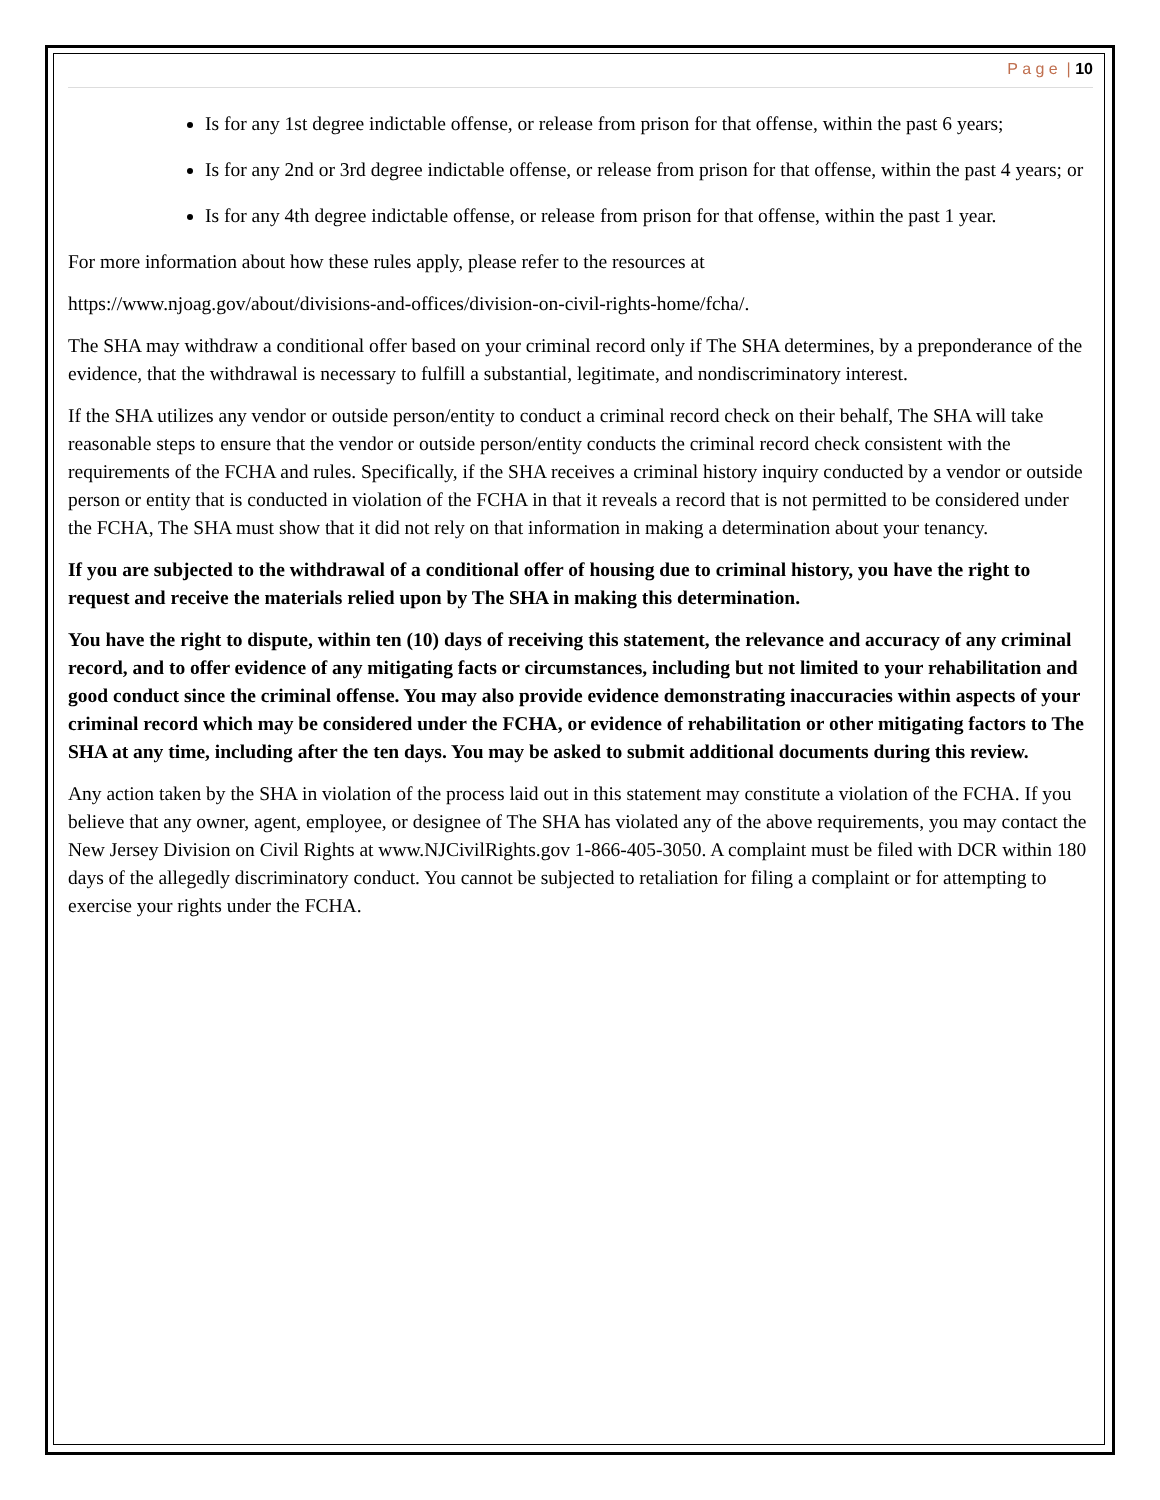P a g e | 10
Is for any 1st degree indictable offense, or release from prison for that offense, within the past 6 years;
Is for any 2nd or 3rd degree indictable offense, or release from prison for that offense, within the past 4 years; or
Is for any 4th degree indictable offense, or release from prison for that offense, within the past 1 year.
For more information about how these rules apply, please refer to the resources at
https://www.njoag.gov/about/divisions-and-offices/division-on-civil-rights-home/fcha/.
The SHA may withdraw a conditional offer based on your criminal record only if The SHA determines, by a preponderance of the evidence, that the withdrawal is necessary to fulfill a substantial, legitimate, and nondiscriminatory interest.
If the SHA utilizes any vendor or outside person/entity to conduct a criminal record check on their behalf, The SHA will take reasonable steps to ensure that the vendor or outside person/entity conducts the criminal record check consistent with the requirements of the FCHA and rules. Specifically, if the SHA receives a criminal history inquiry conducted by a vendor or outside person or entity that is conducted in violation of the FCHA in that it reveals a record that is not permitted to be considered under the FCHA, The SHA must show that it did not rely on that information in making a determination about your tenancy.
If you are subjected to the withdrawal of a conditional offer of housing due to criminal history, you have the right to request and receive the materials relied upon by The SHA in making this determination.
You have the right to dispute, within ten (10) days of receiving this statement, the relevance and accuracy of any criminal record, and to offer evidence of any mitigating facts or circumstances, including but not limited to your rehabilitation and good conduct since the criminal offense. You may also provide evidence demonstrating inaccuracies within aspects of your criminal record which may be considered under the FCHA, or evidence of rehabilitation or other mitigating factors to The SHA at any time, including after the ten days. You may be asked to submit additional documents during this review.
Any action taken by the SHA in violation of the process laid out in this statement may constitute a violation of the FCHA. If you believe that any owner, agent, employee, or designee of The SHA has violated any of the above requirements, you may contact the New Jersey Division on Civil Rights at www.NJCivilRights.gov 1-866-405-3050. A complaint must be filed with DCR within 180 days of the allegedly discriminatory conduct. You cannot be subjected to retaliation for filing a complaint or for attempting to exercise your rights under the FCHA.